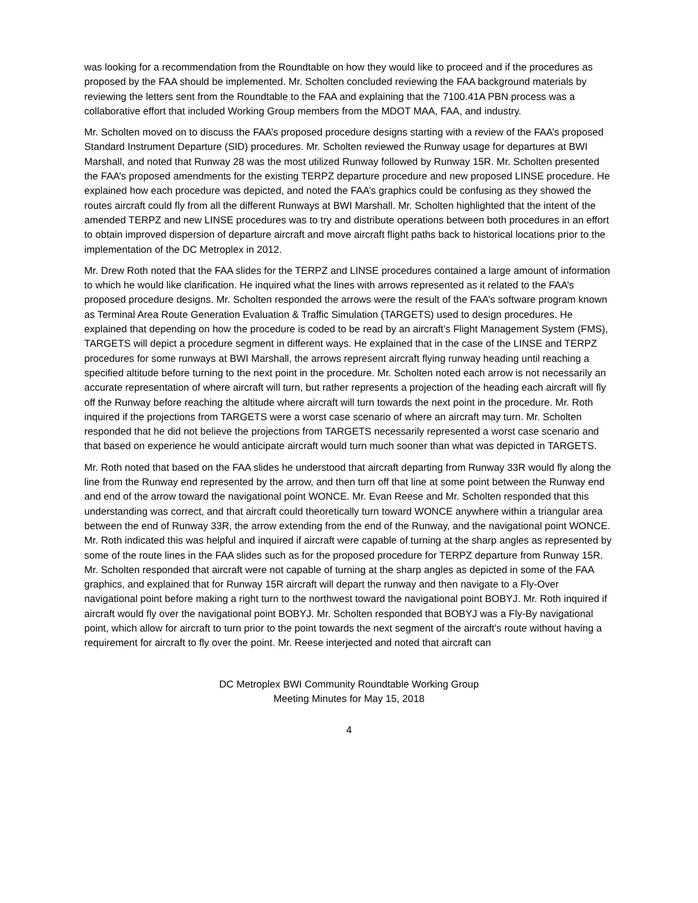was looking for a recommendation from the Roundtable on how they would like to proceed and if the procedures as proposed by the FAA should be implemented. Mr. Scholten concluded reviewing the FAA background materials by reviewing the letters sent from the Roundtable to the FAA and explaining that the 7100.41A PBN process was a collaborative effort that included Working Group members from the MDOT MAA, FAA, and industry.
Mr. Scholten moved on to discuss the FAA’s proposed procedure designs starting with a review of the FAA’s proposed Standard Instrument Departure (SID) procedures. Mr. Scholten reviewed the Runway usage for departures at BWI Marshall, and noted that Runway 28 was the most utilized Runway followed by Runway 15R. Mr. Scholten presented the FAA’s proposed amendments for the existing TERPZ departure procedure and new proposed LINSE procedure. He explained how each procedure was depicted, and noted the FAA’s graphics could be confusing as they showed the routes aircraft could fly from all the different Runways at BWI Marshall. Mr. Scholten highlighted that the intent of the amended TERPZ and new LINSE procedures was to try and distribute operations between both procedures in an effort to obtain improved dispersion of departure aircraft and move aircraft flight paths back to historical locations prior to the implementation of the DC Metroplex in 2012.
Mr. Drew Roth noted that the FAA slides for the TERPZ and LINSE procedures contained a large amount of information to which he would like clarification. He inquired what the lines with arrows represented as it related to the FAA’s proposed procedure designs. Mr. Scholten responded the arrows were the result of the FAA’s software program known as Terminal Area Route Generation Evaluation & Traffic Simulation (TARGETS) used to design procedures. He explained that depending on how the procedure is coded to be read by an aircraft’s Flight Management System (FMS), TARGETS will depict a procedure segment in different ways. He explained that in the case of the LINSE and TERPZ procedures for some runways at BWI Marshall, the arrows represent aircraft flying runway heading until reaching a specified altitude before turning to the next point in the procedure. Mr. Scholten noted each arrow is not necessarily an accurate representation of where aircraft will turn, but rather represents a projection of the heading each aircraft will fly off the Runway before reaching the altitude where aircraft will turn towards the next point in the procedure. Mr. Roth inquired if the projections from TARGETS were a worst case scenario of where an aircraft may turn. Mr. Scholten responded that he did not believe the projections from TARGETS necessarily represented a worst case scenario and that based on experience he would anticipate aircraft would turn much sooner than what was depicted in TARGETS.
Mr. Roth noted that based on the FAA slides he understood that aircraft departing from Runway 33R would fly along the line from the Runway end represented by the arrow, and then turn off that line at some point between the Runway end and end of the arrow toward the navigational point WONCE. Mr. Evan Reese and Mr. Scholten responded that this understanding was correct, and that aircraft could theoretically turn toward WONCE anywhere within a triangular area between the end of Runway 33R, the arrow extending from the end of the Runway, and the navigational point WONCE. Mr. Roth indicated this was helpful and inquired if aircraft were capable of turning at the sharp angles as represented by some of the route lines in the FAA slides such as for the proposed procedure for TERPZ departure from Runway 15R. Mr. Scholten responded that aircraft were not capable of turning at the sharp angles as depicted in some of the FAA graphics, and explained that for Runway 15R aircraft will depart the runway and then navigate to a Fly-Over navigational point before making a right turn to the northwest toward the navigational point BOBYJ. Mr. Roth inquired if aircraft would fly over the navigational point BOBYJ. Mr. Scholten responded that BOBYJ was a Fly-By navigational point, which allow for aircraft to turn prior to the point towards the next segment of the aircraft’s route without having a requirement for aircraft to fly over the point. Mr. Reese interjected and noted that aircraft can
DC Metroplex BWI Community Roundtable Working Group
Meeting Minutes for May 15, 2018
4